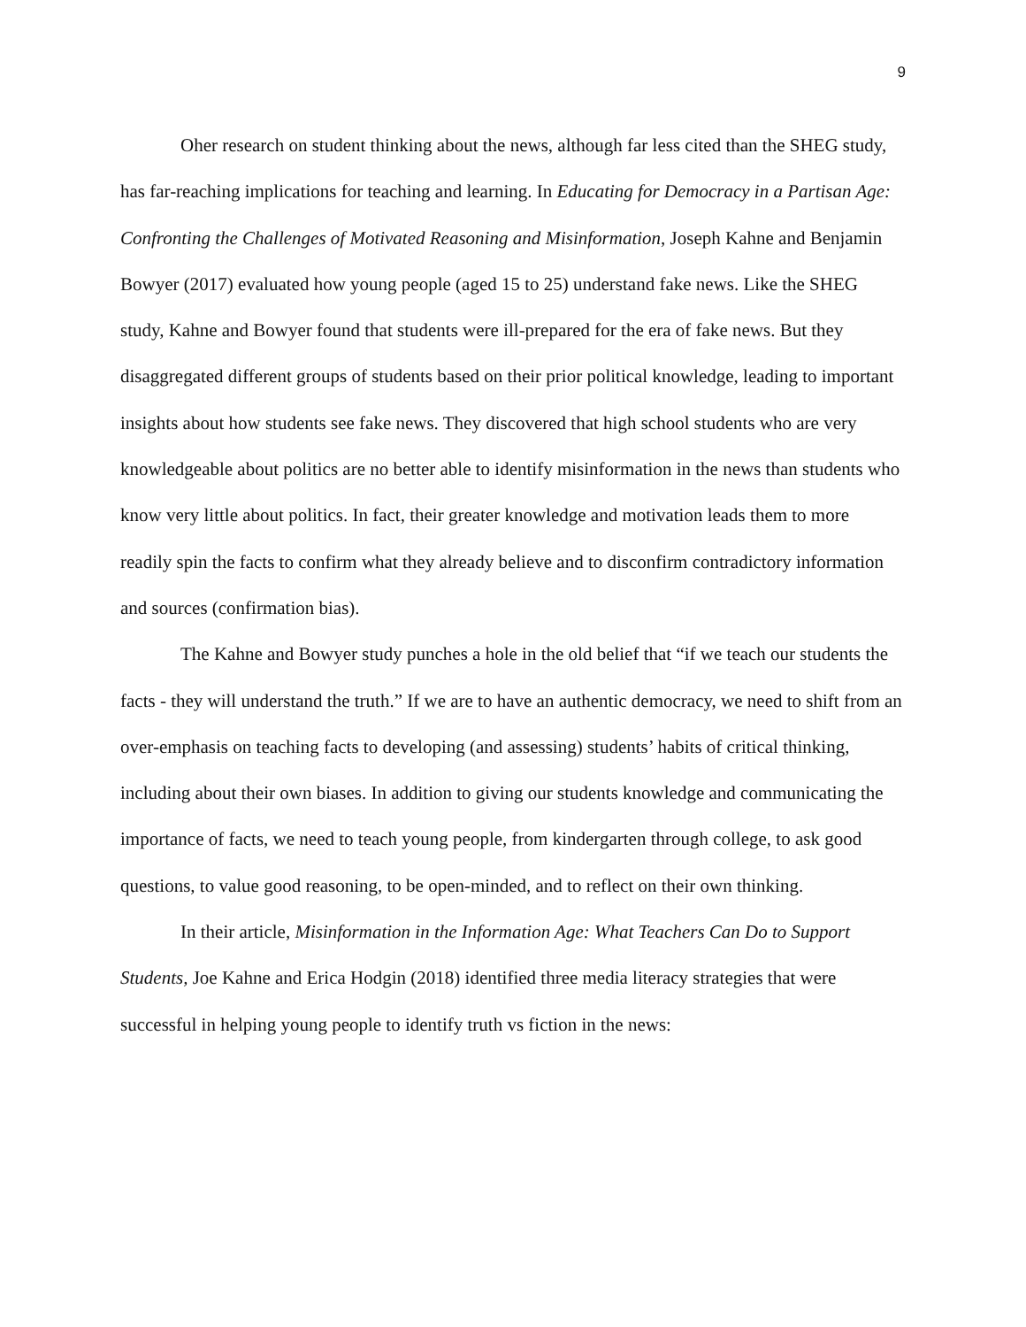9
Oher research on student thinking about the news, although far less cited than the SHEG study, has far-reaching implications for teaching and learning. In Educating for Democracy in a Partisan Age: Confronting the Challenges of Motivated Reasoning and Misinformation, Joseph Kahne and Benjamin Bowyer (2017) evaluated how young people (aged 15 to 25) understand fake news. Like the SHEG study, Kahne and Bowyer found that students were ill-prepared for the era of fake news. But they disaggregated different groups of students based on their prior political knowledge, leading to important insights about how students see fake news. They discovered that high school students who are very knowledgeable about politics are no better able to identify misinformation in the news than students who know very little about politics. In fact, their greater knowledge and motivation leads them to more readily spin the facts to confirm what they already believe and to disconfirm contradictory information and sources (confirmation bias).
The Kahne and Bowyer study punches a hole in the old belief that “if we teach our students the facts - they will understand the truth.” If we are to have an authentic democracy, we need to shift from an over-emphasis on teaching facts to developing (and assessing) students’ habits of critical thinking, including about their own biases. In addition to giving our students knowledge and communicating the importance of facts, we need to teach young people, from kindergarten through college, to ask good questions, to value good reasoning, to be open-minded, and to reflect on their own thinking.
In their article, Misinformation in the Information Age: What Teachers Can Do to Support Students, Joe Kahne and Erica Hodgin (2018) identified three media literacy strategies that were successful in helping young people to identify truth vs fiction in the news: